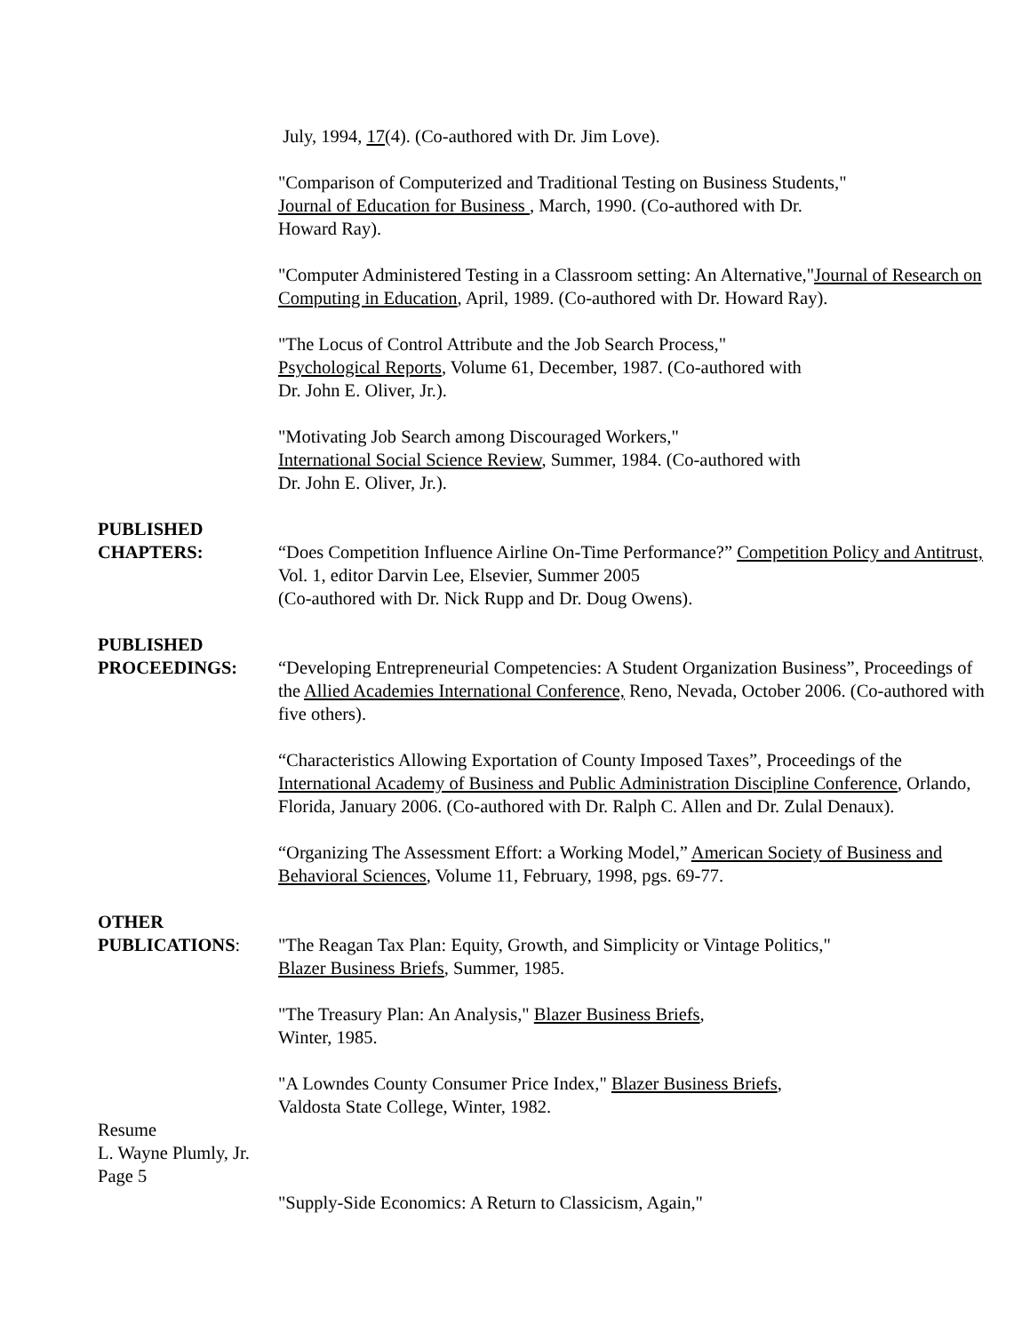July, 1994, 17(4). (Co-authored with Dr. Jim Love).
"Comparison of Computerized and Traditional Testing on Business Students,"
Journal of Education for Business , March, 1990. (Co-authored with Dr.
Howard Ray).
"Computer Administered Testing in a Classroom setting: An Alternative,"Journal of Research on Computing in Education, April, 1989. (Co-authored with Dr. Howard Ray).
"The Locus of Control Attribute and the Job Search Process,"
Psychological Reports, Volume 61, December, 1987. (Co-authored with
Dr. John E. Oliver, Jr.).
"Motivating Job Search among Discouraged Workers,"
International Social Science Review, Summer, 1984. (Co-authored with
Dr. John E. Oliver, Jr.).
PUBLISHED
CHAPTERS:
“Does Competition Influence Airline On-Time Performance?” Competition Policy and Antitrust, Vol. 1, editor Darvin Lee, Elsevier, Summer 2005
(Co-authored with Dr. Nick Rupp and Dr. Doug Owens).
PUBLISHED
PROCEEDINGS:
“Developing Entrepreneurial Competencies: A Student Organization Business”, Proceedings of the Allied Academies International Conference, Reno, Nevada, October 2006. (Co-authored with five others).
“Characteristics Allowing Exportation of County Imposed Taxes”, Proceedings of the International Academy of Business and Public Administration Discipline Conference, Orlando, Florida, January 2006. (Co-authored with Dr. Ralph C. Allen and Dr. Zulal Denaux).
“Organizing The Assessment Effort: a Working Model,” American Society of Business and Behavioral Sciences, Volume 11, February, 1998, pgs. 69-77.
OTHER
PUBLICATIONS:
"The Reagan Tax Plan: Equity, Growth, and Simplicity or Vintage Politics,"
Blazer Business Briefs, Summer, 1985.
"The Treasury Plan: An Analysis," Blazer Business Briefs,
Winter, 1985.
"A Lowndes County Consumer Price Index," Blazer Business Briefs,
Valdosta State College, Winter, 1982.
Resume
L. Wayne Plumly, Jr.
Page 5
"Supply-Side Economics: A Return to Classicism, Again,"